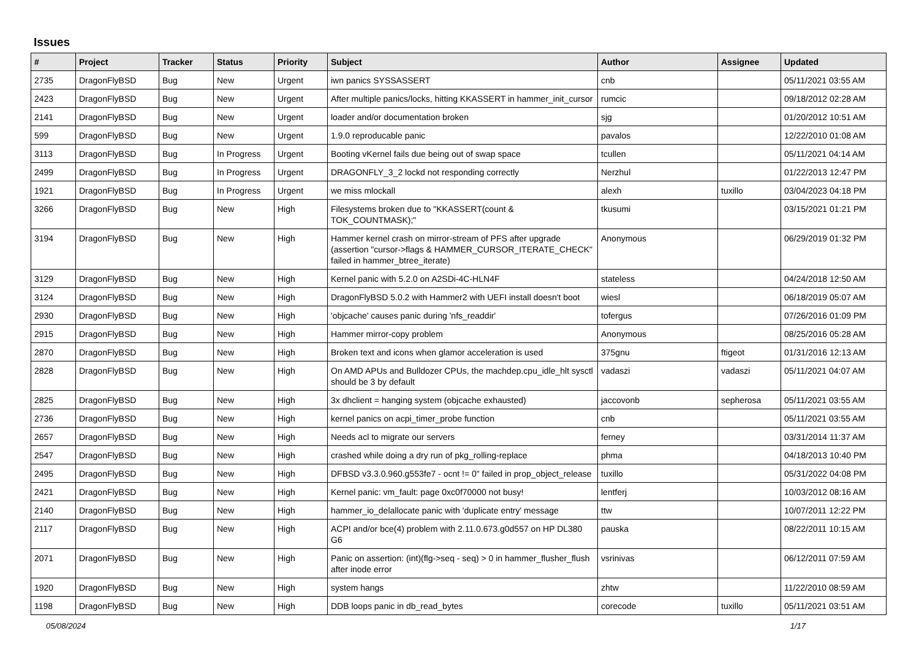Issues
| # | Project | Tracker | Status | Priority | Subject | Author | Assignee | Updated |
| --- | --- | --- | --- | --- | --- | --- | --- | --- |
| 2735 | DragonFlyBSD | Bug | New | Urgent | iwn panics SYSSASSERT | cnb | | 05/11/2021 03:55 AM |
| 2423 | DragonFlyBSD | Bug | New | Urgent | After multiple panics/locks, hitting KKASSERT in hammer_init_cursor | rumcic | | 09/18/2012 02:28 AM |
| 2141 | DragonFlyBSD | Bug | New | Urgent | loader and/or documentation broken | sjg | | 01/20/2012 10:51 AM |
| 599 | DragonFlyBSD | Bug | New | Urgent | 1.9.0 reproducable panic | pavalos | | 12/22/2010 01:08 AM |
| 3113 | DragonFlyBSD | Bug | In Progress | Urgent | Booting vKernel fails due being out of swap space | tcullen | | 05/11/2021 04:14 AM |
| 2499 | DragonFlyBSD | Bug | In Progress | Urgent | DRAGONFLY_3_2 lockd not responding correctly | Nerzhul | | 01/22/2013 12:47 PM |
| 1921 | DragonFlyBSD | Bug | In Progress | Urgent | we miss mlockall | alexh | tuxillo | 03/04/2023 04:18 PM |
| 3266 | DragonFlyBSD | Bug | New | High | Filesystems broken due to "KKASSERT(count & TOK_COUNTMASK);" | tkusumi | | 03/15/2021 01:21 PM |
| 3194 | DragonFlyBSD | Bug | New | High | Hammer kernel crash on mirror-stream of PFS after upgrade (assertion "cursor->flags & HAMMER_CURSOR_ITERATE_CHECK" failed in hammer_btree_iterate) | Anonymous | | 06/29/2019 01:32 PM |
| 3129 | DragonFlyBSD | Bug | New | High | Kernel panic with 5.2.0 on A2SDi-4C-HLN4F | stateless | | 04/24/2018 12:50 AM |
| 3124 | DragonFlyBSD | Bug | New | High | DragonFlyBSD 5.0.2 with Hammer2 with UEFI install doesn't boot | wiesl | | 06/18/2019 05:07 AM |
| 2930 | DragonFlyBSD | Bug | New | High | 'objcache' causes panic during 'nfs_readdir' | tofergus | | 07/26/2016 01:09 PM |
| 2915 | DragonFlyBSD | Bug | New | High | Hammer mirror-copy problem | Anonymous | | 08/25/2016 05:28 AM |
| 2870 | DragonFlyBSD | Bug | New | High | Broken text and icons when glamor acceleration is used | 375gnu | ftigeot | 01/31/2016 12:13 AM |
| 2828 | DragonFlyBSD | Bug | New | High | On AMD APUs and Bulldozer CPUs, the machdep.cpu_idle_hlt sysctl should be 3 by default | vadaszi | vadaszi | 05/11/2021 04:07 AM |
| 2825 | DragonFlyBSD | Bug | New | High | 3x dhclient = hanging system (objcache exhausted) | jaccovonb | sepherosa | 05/11/2021 03:55 AM |
| 2736 | DragonFlyBSD | Bug | New | High | kernel panics on acpi_timer_probe function | cnb | | 05/11/2021 03:55 AM |
| 2657 | DragonFlyBSD | Bug | New | High | Needs acl to migrate our servers | ferney | | 03/31/2014 11:37 AM |
| 2547 | DragonFlyBSD | Bug | New | High | crashed while doing a dry run of pkg_rolling-replace | phma | | 04/18/2013 10:40 PM |
| 2495 | DragonFlyBSD | Bug | New | High | DFBSD v3.3.0.960.g553fe7 - ocnt != 0" failed in prop_object_release | tuxillo | | 05/31/2022 04:08 PM |
| 2421 | DragonFlyBSD | Bug | New | High | Kernel panic: vm_fault: page 0xc0f70000 not busy! | lentferj | | 10/03/2012 08:16 AM |
| 2140 | DragonFlyBSD | Bug | New | High | hammer_io_delallocate panic with 'duplicate entry' message | ttw | | 10/07/2011 12:22 PM |
| 2117 | DragonFlyBSD | Bug | New | High | ACPI and/or bce(4) problem with 2.11.0.673.g0d557 on HP DL380 G6 | pauska | | 08/22/2011 10:15 AM |
| 2071 | DragonFlyBSD | Bug | New | High | Panic on assertion: (int)(flg->seq - seq) > 0 in hammer_flusher_flush after inode error | vsrinivas | | 06/12/2011 07:59 AM |
| 1920 | DragonFlyBSD | Bug | New | High | system hangs | zhtw | | 11/22/2010 08:59 AM |
| 1198 | DragonFlyBSD | Bug | New | High | DDB loops panic in db_read_bytes | corecode | tuxillo | 05/11/2021 03:51 AM |
05/08/2024 1/17